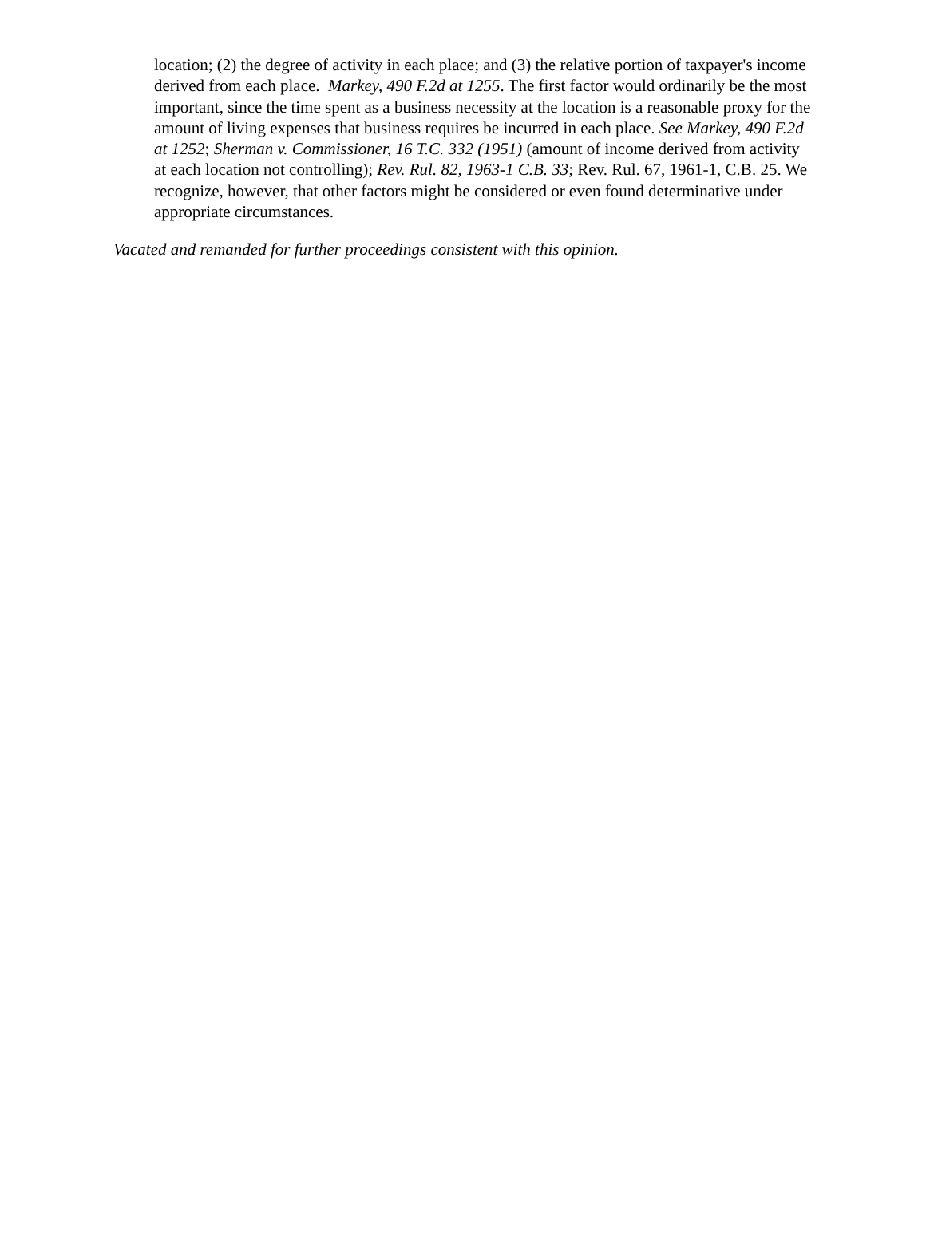location; (2) the degree of activity in each place; and (3) the relative portion of taxpayer's income derived from each place. Markey, 490 F.2d at 1255. The first factor would ordinarily be the most important, since the time spent as a business necessity at the location is a reasonable proxy for the amount of living expenses that business requires be incurred in each place. See Markey, 490 F.2d at 1252; Sherman v. Commissioner, 16 T.C. 332 (1951) (amount of income derived from activity at each location not controlling); Rev. Rul. 82, 1963-1 C.B. 33; Rev. Rul. 67, 1961-1, C.B. 25. We recognize, however, that other factors might be considered or even found determinative under appropriate circumstances.
Vacated and remanded for further proceedings consistent with this opinion.